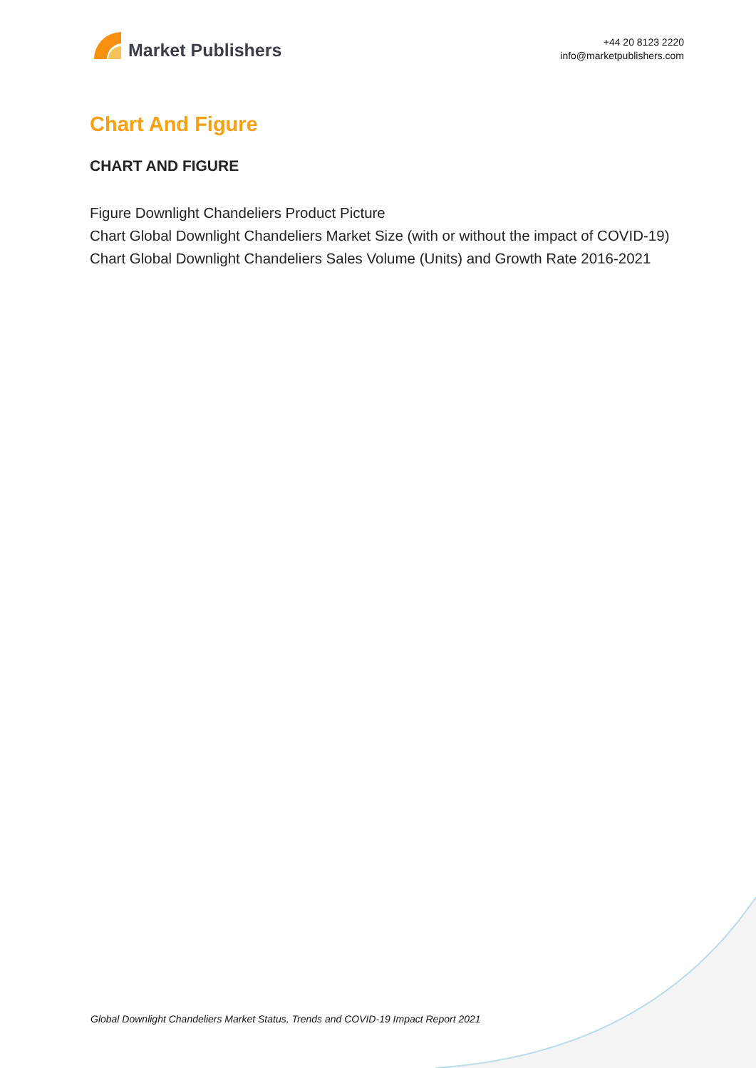Market Publishers
+44 20 8123 2220
info@marketpublishers.com
Chart And Figure
CHART AND FIGURE
Figure Downlight Chandeliers Product Picture
Chart Global Downlight Chandeliers Market Size (with or without the impact of COVID-19)
Chart Global Downlight Chandeliers Sales Volume (Units) and Growth Rate 2016-2021
Global Downlight Chandeliers Market Status, Trends and COVID-19 Impact Report 2021